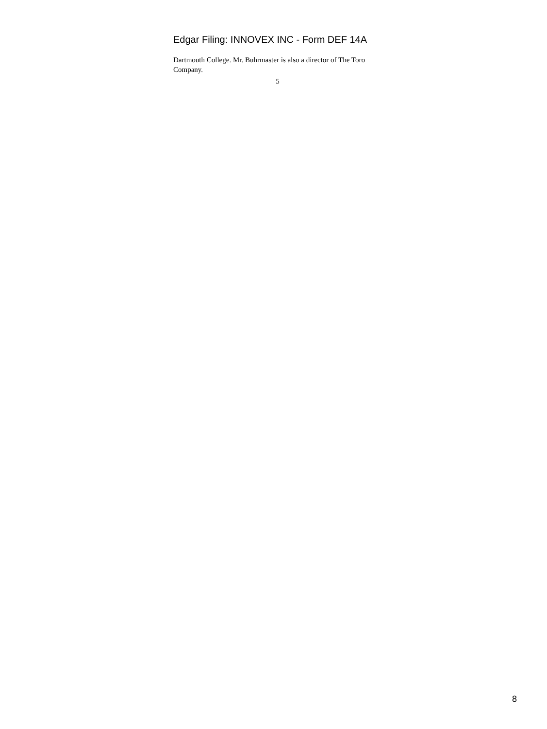Edgar Filing: INNOVEX INC - Form DEF 14A
Dartmouth College. Mr. Buhrmaster is also a director of The Toro Company.
5
8